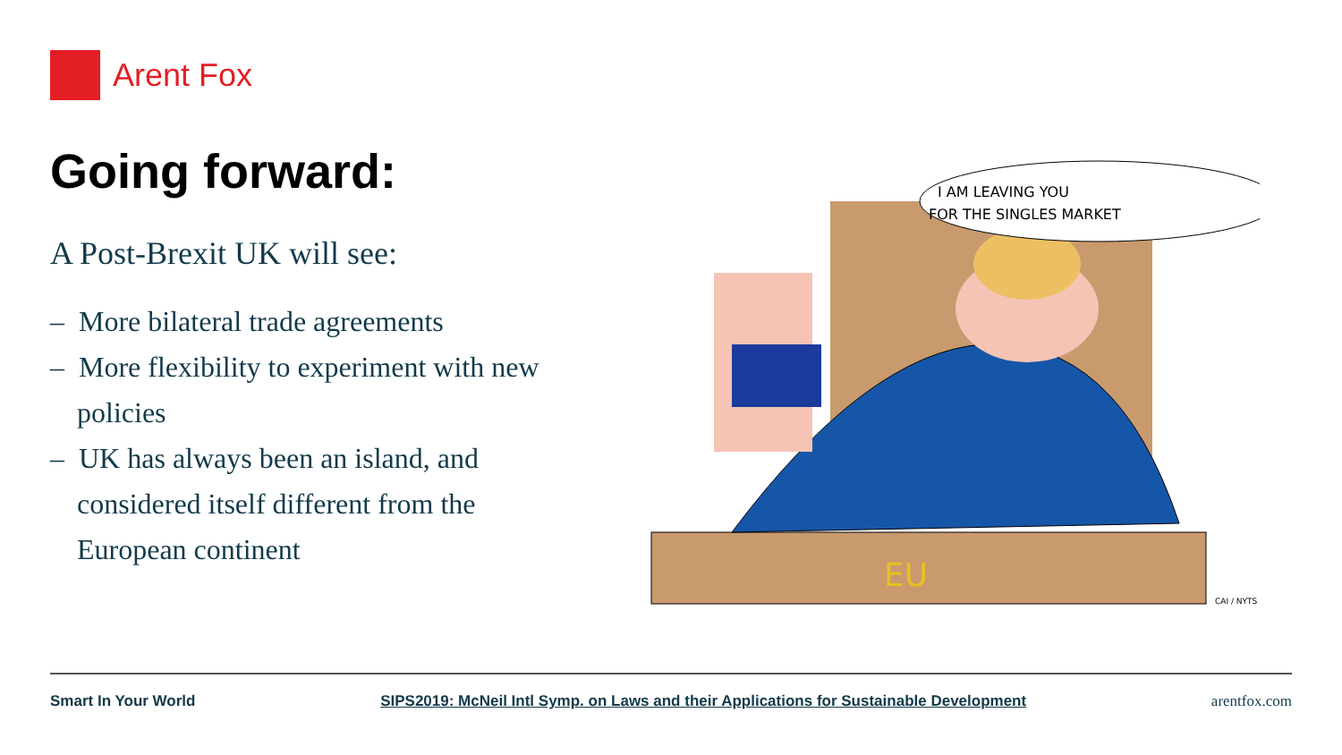Arent Fox
Going forward:
A Post-Brexit UK will see:
– More bilateral trade agreements
– More flexibility to experiment with new policies
– UK has always been an island, and considered itself different from the European continent
I AM LEAVING YOU
FOR THE SINGLES MARKET
EU
CAI / NYTS
Smart In Your World SIPS2019: McNeil Intl Symp. on Laws and their Applications for Sustainable Development arentfox.com